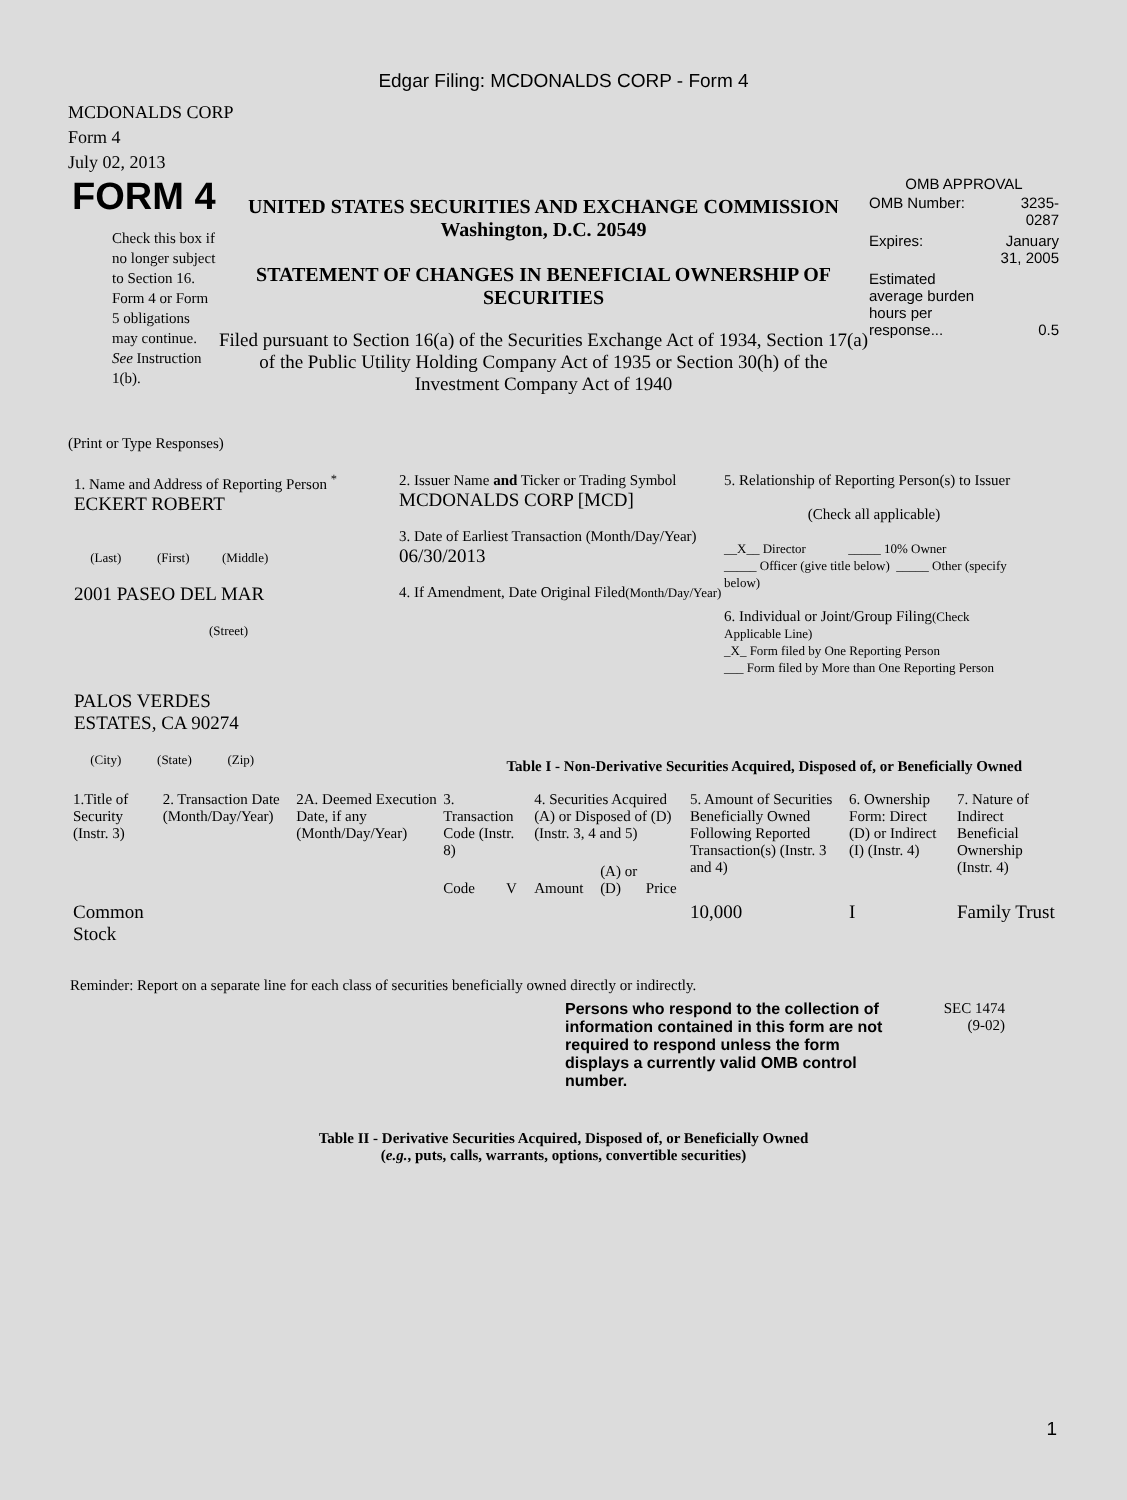Edgar Filing: MCDONALDS CORP - Form 4
MCDONALDS CORP
Form 4
July 02, 2013
FORM 4
Check this box if no longer subject to Section 16. Form 4 or Form 5 obligations may continue. See Instruction 1(b).
UNITED STATES SECURITIES AND EXCHANGE COMMISSION
Washington, D.C. 20549
STATEMENT OF CHANGES IN BENEFICIAL OWNERSHIP OF SECURITIES
Filed pursuant to Section 16(a) of the Securities Exchange Act of 1934, Section 17(a) of the Public Utility Holding Company Act of 1935 or Section 30(h) of the Investment Company Act of 1940
OMB APPROVAL
| OMB Number: | 3235-0287 |
| Expires: | January 31, 2005 |
| Estimated average burden hours per response... | 0.5 |
(Print or Type Responses)
1. Name and Address of Reporting Person <sup>*</sup>
ECKERT ROBERT
(Last) (First) (Middle)
2001 PASEO DEL MAR
(Street)
PALOS VERDES
ESTATES, CA 90274
(City) (State) (Zip)
2. Issuer Name and Ticker or Trading Symbol
MCDONALDS CORP [MCD]
3. Date of Earliest Transaction (Month/Day/Year)
06/30/2013
4. If Amendment, Date Original Filed(Month/Day/Year)
5. Relationship of Reporting Person(s) to Issuer
(Check all applicable)
__X__ Director _____ 10% Owner
_____ Officer (give title below) _____ Other (specify below)
6. Individual or Joint/Group Filing(Check Applicable Line)
_X_ Form filed by One Reporting Person
___ Form filed by More than One Reporting Person
Table I - Non-Derivative Securities Acquired, Disposed of, or Beneficially Owned
| 1.Title of Security (Instr. 3) | 2. Transaction Date (Month/Day/Year) | 2A. Deemed Execution Date, if any (Month/Day/Year) | 3. Transaction Code (Instr. 8) | | 4. Securities Acquired (A) or Disposed of (D) (Instr. 3, 4 and 5) | | | 5. Amount of Securities Beneficially Owned Following Reported Transaction(s) (Instr. 3 and 4) | 6. Ownership Form: Direct (D) or Indirect (I) (Instr. 4) | 7. Nature of Indirect Beneficial Ownership (Instr. 4) |
| --- | --- | --- | --- | --- | --- | --- | --- | --- | --- | --- |
| | | | Code | V | Amount | (A) or (D) | Price | | | |
| Common Stock | | | | | | | | 10,000 | I | Family Trust |
Reminder: Report on a separate line for each class of securities beneficially owned directly or indirectly.
Persons who respond to the collection of information contained in this form are not required to respond unless the form displays a currently valid OMB control number.
SEC 1474
(9-02)
Table II - Derivative Securities Acquired, Disposed of, or Beneficially Owned
(e.g., puts, calls, warrants, options, convertible securities)
1